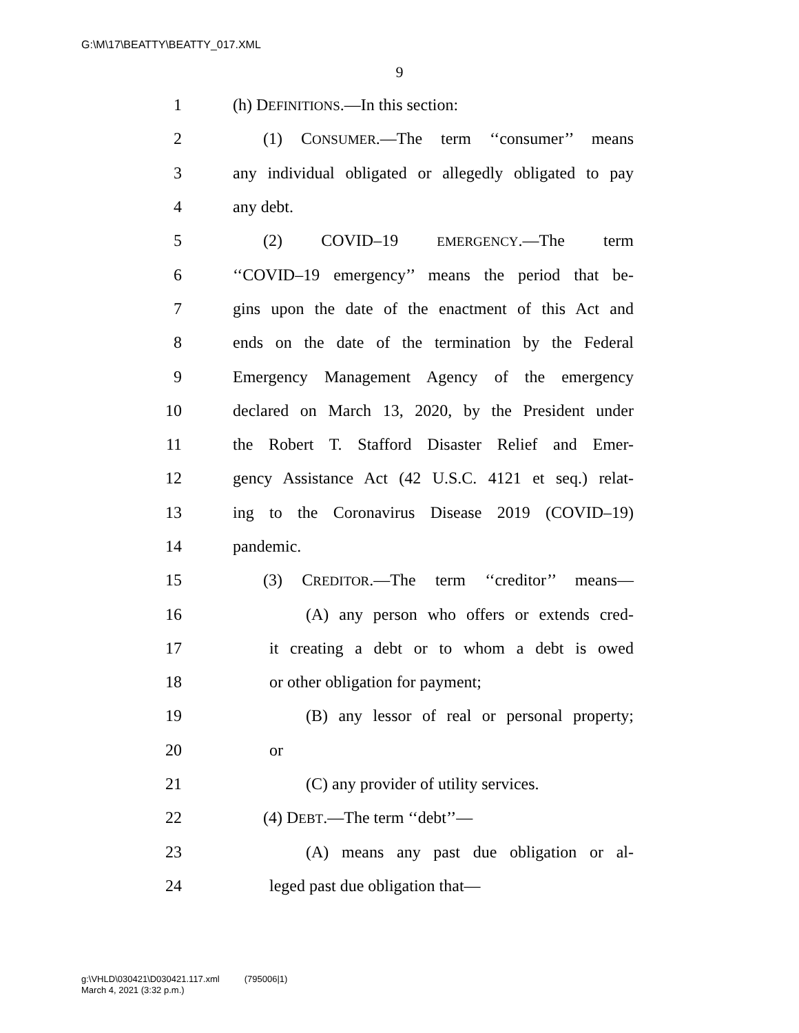G:\M\17\BEATTY\BEATTY_017.XML
9
1 (h) DEFINITIONS.—In this section:
2 (1) CONSUMER.—The term ‘‘consumer’’ means
3 any individual obligated or allegedly obligated to pay
4 any debt.
5 (2) COVID–19 EMERGENCY.—The term
6 ‘‘COVID–19 emergency’’ means the period that be-
7 gins upon the date of the enactment of this Act and
8 ends on the date of the termination by the Federal
9 Emergency Management Agency of the emergency
10 declared on March 13, 2020, by the President under
11 the Robert T. Stafford Disaster Relief and Emer-
12 gency Assistance Act (42 U.S.C. 4121 et seq.) relat-
13 ing to the Coronavirus Disease 2019 (COVID–19)
14 pandemic.
15 (3) CREDITOR.—The term ‘‘creditor’’ means—
16 (A) any person who offers or extends cred-
17 it creating a debt or to whom a debt is owed
18 or other obligation for payment;
19 (B) any lessor of real or personal property;
20 or
21 (C) any provider of utility services.
22 (4) DEBT.—The term ‘‘debt’’—
23 (A) means any past due obligation or al-
24 leged past due obligation that—
g:\VHLD\030421\D030421.117.xml (795006|1)
March 4, 2021 (3:32 p.m.)